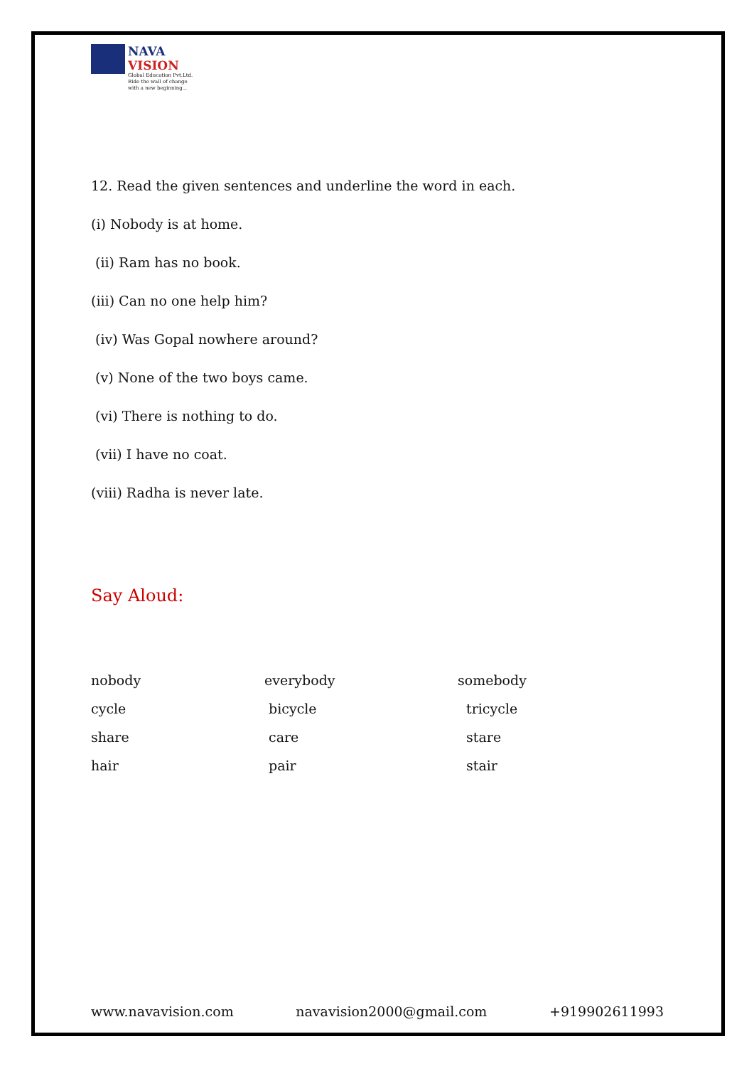NAVA
VISION
Global Education Pvt.Ltd.
Ride the wall of change
with a new beginning...
12. Read the given sentences and underline the word in each.
(i) Nobody is at home.
(ii) Ram has no book.
(iii) Can no one help him?
(iv) Was Gopal nowhere around?
(v) None of the two boys came.
(vi) There is nothing to do.
(vii) I have no coat.
(viii) Radha is never late.
Say Aloud:
| nobody | everybody | somebody |
| cycle | bicycle | tricycle |
| share | care | stare |
| hair | pair | stair |
www.navavision.com navavision2000@gmail.com +919902611993